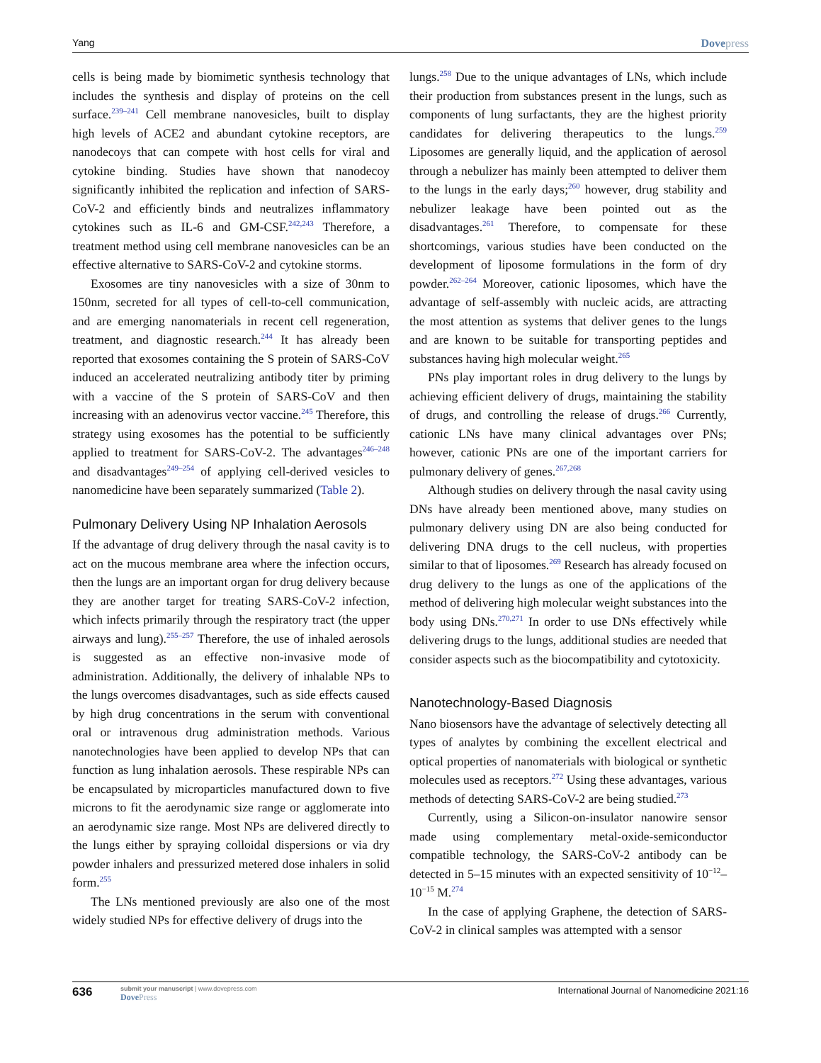Yang Dovepress
cells is being made by biomimetic synthesis technology that includes the synthesis and display of proteins on the cell surface.<sup>239–241</sup> Cell membrane nanovesicles, built to display high levels of ACE2 and abundant cytokine receptors, are nanodecoys that can compete with host cells for viral and cytokine binding. Studies have shown that nanodecoy significantly inhibited the replication and infection of SARS-CoV-2 and efficiently binds and neutralizes inflammatory cytokines such as IL-6 and GM-CSF.<sup>242,243</sup> Therefore, a treatment method using cell membrane nanovesicles can be an effective alternative to SARS-CoV-2 and cytokine storms.
Exosomes are tiny nanovesicles with a size of 30nm to 150nm, secreted for all types of cell-to-cell communication, and are emerging nanomaterials in recent cell regeneration, treatment, and diagnostic research.<sup>244</sup> It has already been reported that exosomes containing the S protein of SARS-CoV induced an accelerated neutralizing antibody titer by priming with a vaccine of the S protein of SARS-CoV and then increasing with an adenovirus vector vaccine.<sup>245</sup> Therefore, this strategy using exosomes has the potential to be sufficiently applied to treatment for SARS-CoV-2. The advantages<sup>246–248</sup> and disadvantages<sup>249–254</sup> of applying cell-derived vesicles to nanomedicine have been separately summarized (Table 2).
Pulmonary Delivery Using NP Inhalation Aerosols
If the advantage of drug delivery through the nasal cavity is to act on the mucous membrane area where the infection occurs, then the lungs are an important organ for drug delivery because they are another target for treating SARS-CoV-2 infection, which infects primarily through the respiratory tract (the upper airways and lung).<sup>255–257</sup> Therefore, the use of inhaled aerosols is suggested as an effective non-invasive mode of administration. Additionally, the delivery of inhalable NPs to the lungs overcomes disadvantages, such as side effects caused by high drug concentrations in the serum with conventional oral or intravenous drug administration methods. Various nanotechnologies have been applied to develop NPs that can function as lung inhalation aerosols. These respirable NPs can be encapsulated by microparticles manufactured down to five microns to fit the aerodynamic size range or agglomerate into an aerodynamic size range. Most NPs are delivered directly to the lungs either by spraying colloidal dispersions or via dry powder inhalers and pressurized metered dose inhalers in solid form.<sup>255</sup>
The LNs mentioned previously are also one of the most widely studied NPs for effective delivery of drugs into the
lungs.<sup>258</sup> Due to the unique advantages of LNs, which include their production from substances present in the lungs, such as components of lung surfactants, they are the highest priority candidates for delivering therapeutics to the lungs.<sup>259</sup> Liposomes are generally liquid, and the application of aerosol through a nebulizer has mainly been attempted to deliver them to the lungs in the early days;<sup>260</sup> however, drug stability and nebulizer leakage have been pointed out as the disadvantages.<sup>261</sup> Therefore, to compensate for these shortcomings, various studies have been conducted on the development of liposome formulations in the form of dry powder.<sup>262–264</sup> Moreover, cationic liposomes, which have the advantage of self-assembly with nucleic acids, are attracting the most attention as systems that deliver genes to the lungs and are known to be suitable for transporting peptides and substances having high molecular weight.<sup>265</sup>
PNs play important roles in drug delivery to the lungs by achieving efficient delivery of drugs, maintaining the stability of drugs, and controlling the release of drugs.<sup>266</sup> Currently, cationic LNs have many clinical advantages over PNs; however, cationic PNs are one of the important carriers for pulmonary delivery of genes.<sup>267,268</sup>
Although studies on delivery through the nasal cavity using DNs have already been mentioned above, many studies on pulmonary delivery using DN are also being conducted for delivering DNA drugs to the cell nucleus, with properties similar to that of liposomes.<sup>269</sup> Research has already focused on drug delivery to the lungs as one of the applications of the method of delivering high molecular weight substances into the body using DNs.<sup>270,271</sup> In order to use DNs effectively while delivering drugs to the lungs, additional studies are needed that consider aspects such as the biocompatibility and cytotoxicity.
Nanotechnology-Based Diagnosis
Nano biosensors have the advantage of selectively detecting all types of analytes by combining the excellent electrical and optical properties of nanomaterials with biological or synthetic molecules used as receptors.<sup>272</sup> Using these advantages, various methods of detecting SARS-CoV-2 are being studied.<sup>273</sup>
Currently, using a Silicon-on-insulator nanowire sensor made using complementary metal-oxide-semiconductor compatible technology, the SARS-CoV-2 antibody can be detected in 5–15 minutes with an expected sensitivity of 10<sup>−12</sup>–10<sup>−15</sup> M.<sup>274</sup>
In the case of applying Graphene, the detection of SARS-CoV-2 in clinical samples was attempted with a sensor
636 submit your manuscript | www.dovepress.com
DovePress International Journal of Nanomedicine 2021:16